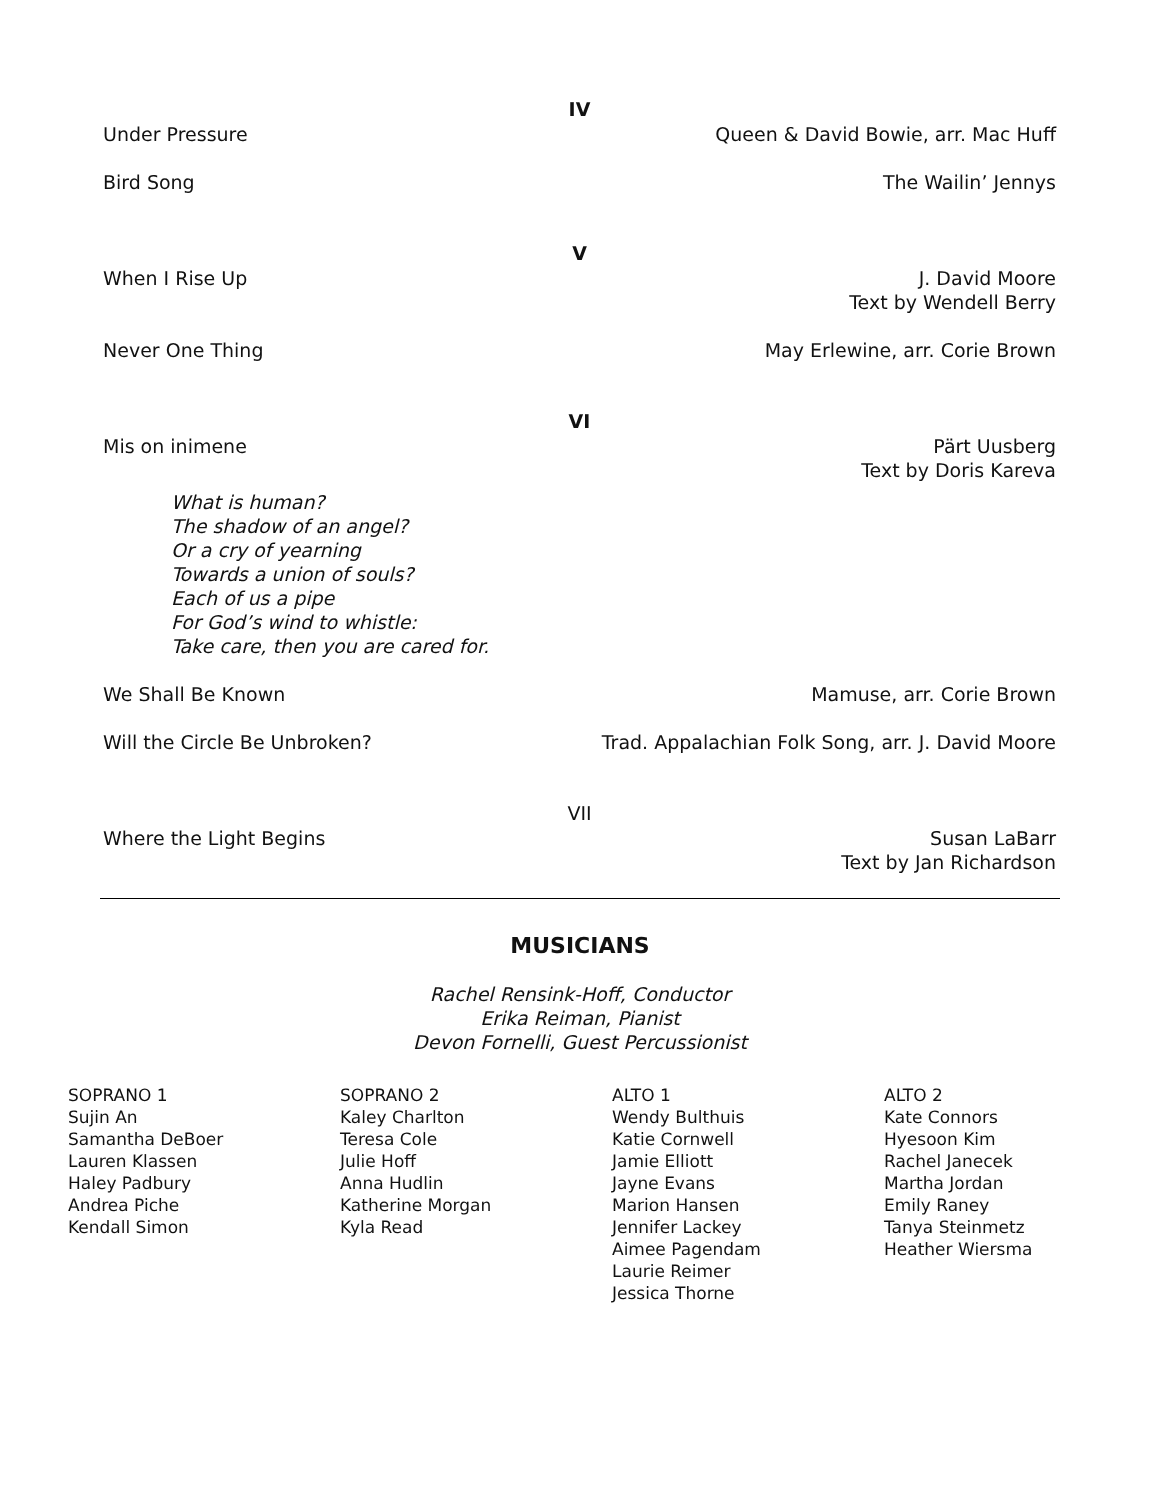IV
Under Pressure Queen & David Bowie, arr. Mac Huff
Bird Song The Wailin’ Jennys
V
When I Rise Up J. David Moore
Text by Wendell Berry
Never One Thing May Erlewine, arr. Corie Brown
VI
Mis on inimene Pärt Uusberg
Text by Doris Kareva
What is human?
The shadow of an angel?
Or a cry of yearning
Towards a union of souls?
Each of us a pipe
For God’s wind to whistle:
Take care, then you are cared for.
We Shall Be Known Mamuse, arr. Corie Brown
Will the Circle Be Unbroken? Trad. Appalachian Folk Song, arr. J. David Moore
VII
Where the Light Begins Susan LaBarr
Text by Jan Richardson
MUSICIANS
Rachel Rensink-Hoff, Conductor
Erika Reiman, Pianist
Devon Fornelli, Guest Percussionist
SOPRANO 1
Sujin An
Samantha DeBoer
Lauren Klassen
Haley Padbury
Andrea Piche
Kendall Simon
SOPRANO 2
Kaley Charlton
Teresa Cole
Julie Hoff
Anna Hudlin
Katherine Morgan
Kyla Read
ALTO 1
Wendy Bulthuis
Katie Cornwell
Jamie Elliott
Jayne Evans
Marion Hansen
Jennifer Lackey
Aimee Pagendam
Laurie Reimer
Jessica Thorne
ALTO 2
Kate Connors
Hyesoon Kim
Rachel Janecek
Martha Jordan
Emily Raney
Tanya Steinmetz
Heather Wiersma